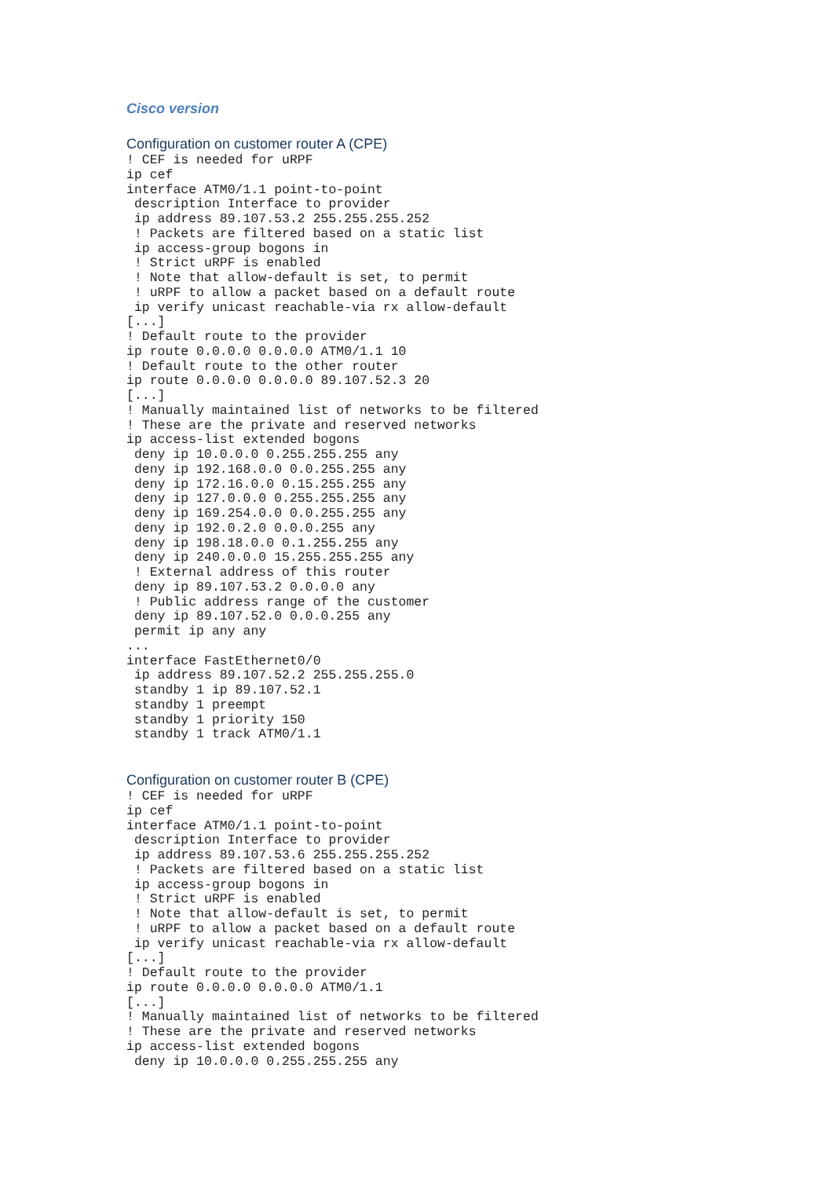Cisco version
Configuration on customer router A (CPE)
! CEF is needed for uRPF
ip cef
interface ATM0/1.1 point-to-point
 description Interface to provider
 ip address 89.107.53.2 255.255.255.252
 ! Packets are filtered based on a static list
 ip access-group bogons in
 ! Strict uRPF is enabled
 ! Note that allow-default is set, to permit
 ! uRPF to allow a packet based on a default route
 ip verify unicast reachable-via rx allow-default
[...]
! Default route to the provider
ip route 0.0.0.0 0.0.0.0 ATM0/1.1 10
! Default route to the other router
ip route 0.0.0.0 0.0.0.0 89.107.52.3 20
[...]
! Manually maintained list of networks to be filtered
! These are the private and reserved networks
ip access-list extended bogons
 deny ip 10.0.0.0 0.255.255.255 any
 deny ip 192.168.0.0 0.0.255.255 any
 deny ip 172.16.0.0 0.15.255.255 any
 deny ip 127.0.0.0 0.255.255.255 any
 deny ip 169.254.0.0 0.0.255.255 any
 deny ip 192.0.2.0 0.0.0.255 any
 deny ip 198.18.0.0 0.1.255.255 any
 deny ip 240.0.0.0 15.255.255.255 any
 ! External address of this router
 deny ip 89.107.53.2 0.0.0.0 any
 ! Public address range of the customer
 deny ip 89.107.52.0 0.0.0.255 any
 permit ip any any
...
interface FastEthernet0/0
 ip address 89.107.52.2 255.255.255.0
 standby 1 ip 89.107.52.1
 standby 1 preempt
 standby 1 priority 150
 standby 1 track ATM0/1.1
Configuration on customer router B (CPE)
! CEF is needed for uRPF
ip cef
interface ATM0/1.1 point-to-point
 description Interface to provider
 ip address 89.107.53.6 255.255.255.252
 ! Packets are filtered based on a static list
 ip access-group bogons in
 ! Strict uRPF is enabled
 ! Note that allow-default is set, to permit
 ! uRPF to allow a packet based on a default route
 ip verify unicast reachable-via rx allow-default
[...]
! Default route to the provider
ip route 0.0.0.0 0.0.0.0 ATM0/1.1
[...]
! Manually maintained list of networks to be filtered
! These are the private and reserved networks
ip access-list extended bogons
 deny ip 10.0.0.0 0.255.255.255 any